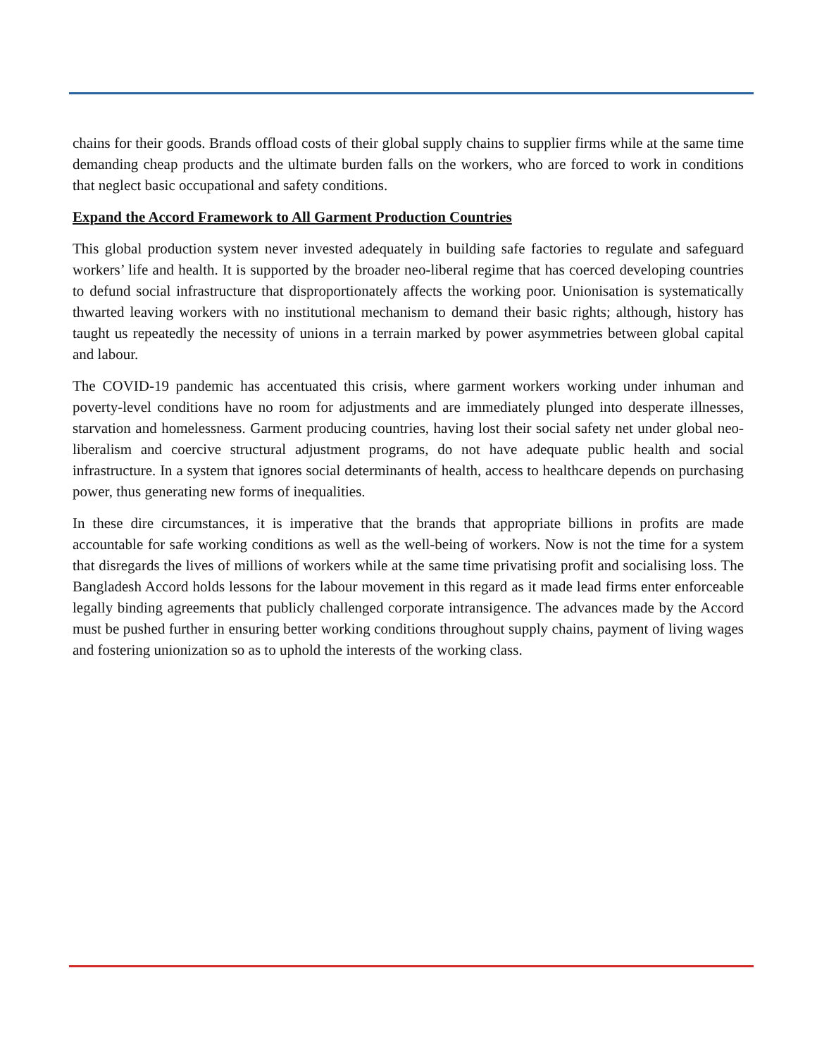chains for their goods. Brands offload costs of their global supply chains to supplier firms while at the same time demanding cheap products and the ultimate burden falls on the workers, who are forced to work in conditions that neglect basic occupational and safety conditions.
Expand the Accord Framework to All Garment Production Countries
This global production system never invested adequately in building safe factories to regulate and safeguard workers’ life and health. It is supported by the broader neo-liberal regime that has coerced developing countries to defund social infrastructure that disproportionately affects the working poor. Unionisation is systematically thwarted leaving workers with no institutional mechanism to demand their basic rights; although, history has taught us repeatedly the necessity of unions in a terrain marked by power asymmetries between global capital and labour.
The COVID-19 pandemic has accentuated this crisis, where garment workers working under inhuman and poverty-level conditions have no room for adjustments and are immediately plunged into desperate illnesses, starvation and homelessness. Garment producing countries, having lost their social safety net under global neo-liberalism and coercive structural adjustment programs, do not have adequate public health and social infrastructure. In a system that ignores social determinants of health, access to healthcare depends on purchasing power, thus generating new forms of inequalities.
In these dire circumstances, it is imperative that the brands that appropriate billions in profits are made accountable for safe working conditions as well as the well-being of workers. Now is not the time for a system that disregards the lives of millions of workers while at the same time privatising profit and socialising loss. The Bangladesh Accord holds lessons for the labour movement in this regard as it made lead firms enter enforceable legally binding agreements that publicly challenged corporate intransigence. The advances made by the Accord must be pushed further in ensuring better working conditions throughout supply chains, payment of living wages and fostering unionization so as to uphold the interests of the working class.